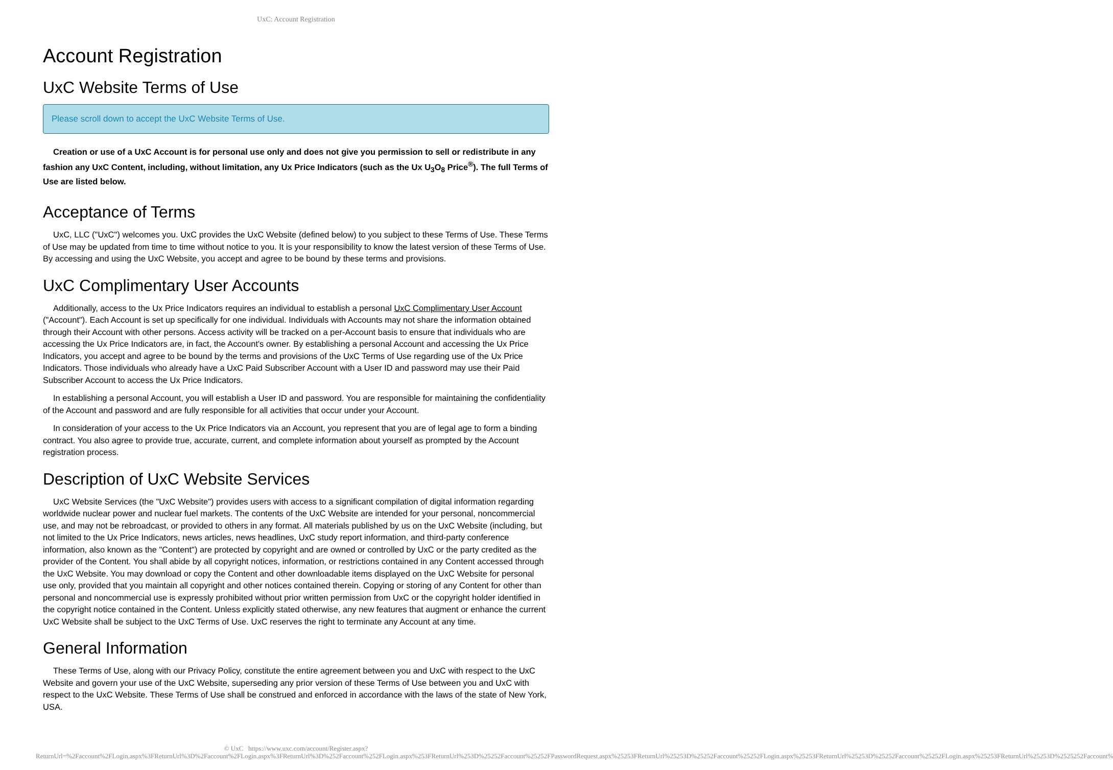UxC: Account Registration
Account Registration
UxC Website Terms of Use
Please scroll down to accept the UxC Website Terms of Use.
Creation or use of a UxC Account is for personal use only and does not give you permission to sell or redistribute in any fashion any UxC Content, including, without limitation, any Ux Price Indicators (such as the Ux U<sub>3</sub>O<sub>8</sub> Price<sup>®</sup>). The full Terms of Use are listed below.
Acceptance of Terms
UxC, LLC ("UxC") welcomes you. UxC provides the UxC Website (defined below) to you subject to these Terms of Use. These Terms of Use may be updated from time to time without notice to you. It is your responsibility to know the latest version of these Terms of Use. By accessing and using the UxC Website, you accept and agree to be bound by these terms and provisions.
UxC Complimentary User Accounts
Additionally, access to the Ux Price Indicators requires an individual to establish a personal UxC Complimentary User Account ("Account"). Each Account is set up specifically for one individual. Individuals with Accounts may not share the information obtained through their Account with other persons. Access activity will be tracked on a per-Account basis to ensure that individuals who are accessing the Ux Price Indicators are, in fact, the Account's owner. By establishing a personal Account and accessing the Ux Price Indicators, you accept and agree to be bound by the terms and provisions of the UxC Terms of Use regarding use of the Ux Price Indicators. Those individuals who already have a UxC Paid Subscriber Account with a User ID and password may use their Paid Subscriber Account to access the Ux Price Indicators.
In establishing a personal Account, you will establish a User ID and password. You are responsible for maintaining the confidentiality of the Account and password and are fully responsible for all activities that occur under your Account.
In consideration of your access to the Ux Price Indicators via an Account, you represent that you are of legal age to form a binding contract. You also agree to provide true, accurate, current, and complete information about yourself as prompted by the Account registration process.
Description of UxC Website Services
UxC Website Services (the "UxC Website") provides users with access to a significant compilation of digital information regarding worldwide nuclear power and nuclear fuel markets. The contents of the UxC Website are intended for your personal, noncommercial use, and may not be rebroadcast, or provided to others in any format. All materials published by us on the UxC Website (including, but not limited to the Ux Price Indicators, news articles, news headlines, UxC study report information, and third-party conference information, also known as the "Content") are protected by copyright and are owned or controlled by UxC or the party credited as the provider of the Content. You shall abide by all copyright notices, information, or restrictions contained in any Content accessed through the UxC Website. You may download or copy the Content and other downloadable items displayed on the UxC Website for personal use only, provided that you maintain all copyright and other notices contained therein. Copying or storing of any Content for other than personal and noncommercial use is expressly prohibited without prior written permission from UxC or the copyright holder identified in the copyright notice contained in the Content. Unless explicitly stated otherwise, any new features that augment or enhance the current UxC Website shall be subject to the UxC Terms of Use. UxC reserves the right to terminate any Account at any time.
General Information
These Terms of Use, along with our Privacy Policy, constitute the entire agreement between you and UxC with respect to the UxC Website and govern your use of the UxC Website, superseding any prior version of these Terms of Use between you and UxC with respect to the UxC Website. These Terms of Use shall be construed and enforced in accordance with the laws of the state of New York, USA.
© UxC https://www.uxc.com/account/Register.aspx?ReturnUrl=%2Faccount%2FLogin.aspx%3FReturnUrl%3D%2Faccount%2FLogin.aspx%3FReturnUrl%3D%252Faccount%252FLogin.aspx%253FReturnUrl%253D%25252Faccount%25252FPasswordRequest.aspx%25253FReturnUrl%25253D%25252Faccount%25252FLogin.aspx%25253FReturnUrl%25253D%25252Faccount%25252FLogin.aspx%25253FReturnUrl%25253D%2525252Faccount%